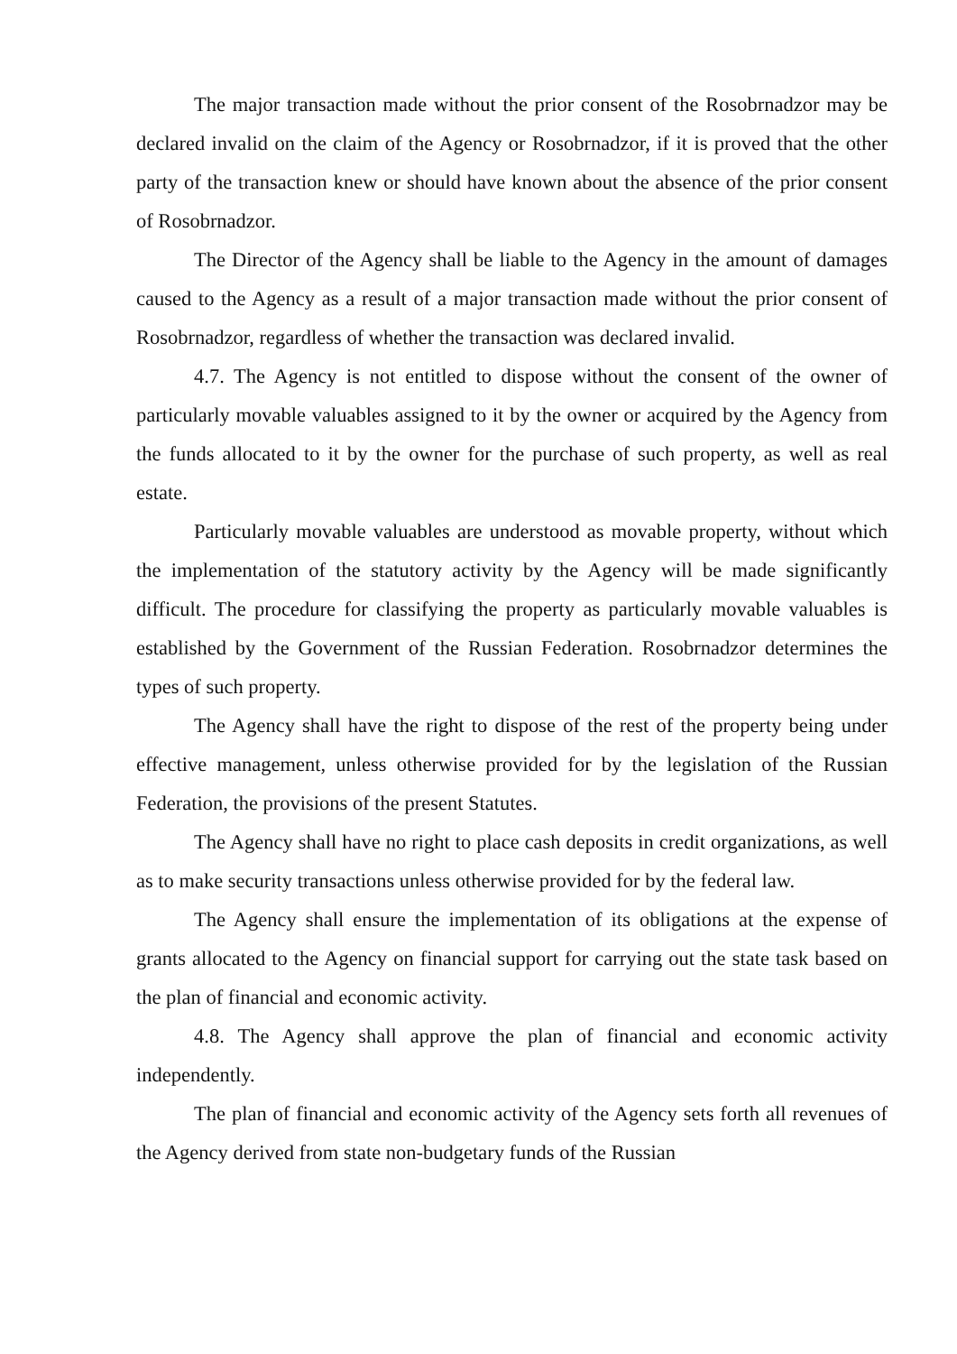The major transaction made without the prior consent of the Rosobrnadzor may be declared invalid on the claim of the Agency or Rosobrnadzor, if it is proved that the other party of the transaction knew or should have known about the absence of the prior consent of Rosobrnadzor.
The Director of the Agency shall be liable to the Agency in the amount of damages caused to the Agency as a result of a major transaction made without the prior consent of Rosobrnadzor, regardless of whether the transaction was declared invalid.
4.7. The Agency is not entitled to dispose without the consent of the owner of particularly movable valuables assigned to it by the owner or acquired by the Agency from the funds allocated to it by the owner for the purchase of such property, as well as real estate.
Particularly movable valuables are understood as movable property, without which the implementation of the statutory activity by the Agency will be made significantly difficult. The procedure for classifying the property as particularly movable valuables is established by the Government of the Russian Federation. Rosobrnadzor determines the types of such property.
The Agency shall have the right to dispose of the rest of the property being under effective management, unless otherwise provided for by the legislation of the Russian Federation, the provisions of the present Statutes.
The Agency shall have no right to place cash deposits in credit organizations, as well as to make security transactions unless otherwise provided for by the federal law.
The Agency shall ensure the implementation of its obligations at the expense of grants allocated to the Agency on financial support for carrying out the state task based on the plan of financial and economic activity.
4.8. The Agency shall approve the plan of financial and economic activity independently.
The plan of financial and economic activity of the Agency sets forth all revenues of the Agency derived from state non-budgetary funds of the Russian